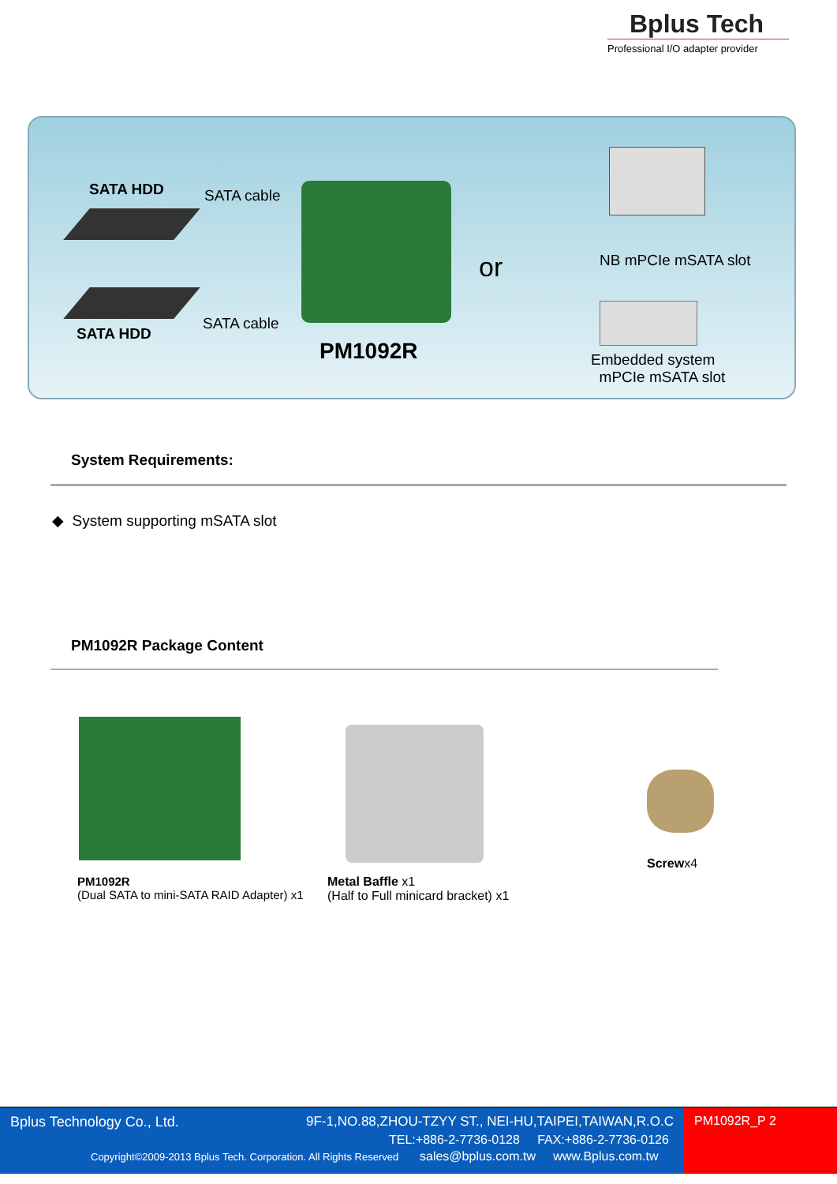Bplus Tech
Professional I/O adapter provider
SATA HDD
SATA HDD
SATA cable
SATA cable
PM1092R
or NB mPCIe mSATA slot
Embedded system
mPCIe mSATA slot
System Requirements:
◆ System supporting mSATA slot
PM1092R Package Content
PM1092R
(Dual SATA to mini-SATA RAID Adapter) x1
Metal Baffle x1
(Half to Full minicard bracket) x1
Screwx4
Bplus Technology Co., Ltd.
9F-1,NO.88,ZHOU-TZYY ST., NEI-HU,TAIPEI,TAIWAN,R.O.C
TEL:+886-2-7736-0128 FAX:+886-2-7736-0126
Copyright©2009-2013 Bplus Tech. Corporation. All Rights Reserved
sales@bplus.com.tw www.Bplus.com.tw
PM1092R_P 2